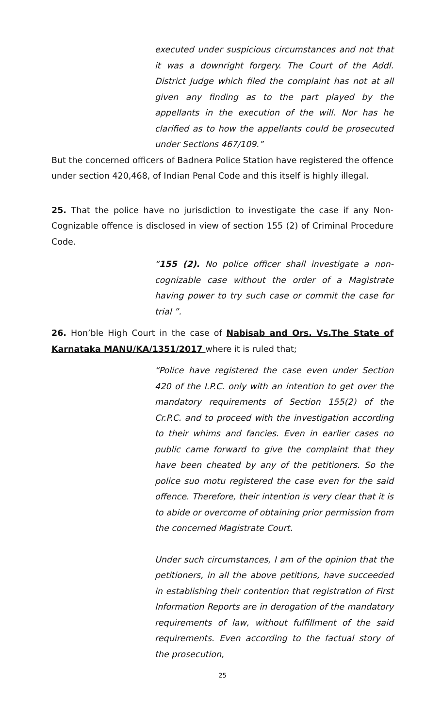executed under suspicious circumstances and not that it was a downright forgery. The Court of the Addl. District Judge which filed the complaint has not at all given any finding as to the part played by the appellants in the execution of the will. Nor has he clarified as to how the appellants could be prosecuted under Sections 467/109.”
But the concerned officers of Badnera Police Station have registered the offence under section 420,468, of Indian Penal Code and this itself is highly illegal.
25. That the police have no jurisdiction to investigate the case if any Non-Cognizable offence is disclosed in view of section 155 (2) of Criminal Procedure Code.
“155 (2). No police officer shall investigate a non-cognizable case without the order of a Magistrate having power to try such case or commit the case for trial ”.
26. Hon’ble High Court in the case of Nabisab and Ors. Vs.The State of Karnataka MANU/KA/1351/2017 where it is ruled that;
“Police have registered the case even under Section 420 of the I.P.C. only with an intention to get over the mandatory requirements of Section 155(2) of the Cr.P.C. and to proceed with the investigation according to their whims and fancies. Even in earlier cases no public came forward to give the complaint that they have been cheated by any of the petitioners. So the police suo motu registered the case even for the said offence. Therefore, their intention is very clear that it is to abide or overcome of obtaining prior permission from the concerned Magistrate Court.
Under such circumstances, I am of the opinion that the petitioners, in all the above petitions, have succeeded in establishing their contention that registration of First Information Reports are in derogation of the mandatory requirements of law, without fulfillment of the said requirements. Even according to the factual story of the prosecution,
25